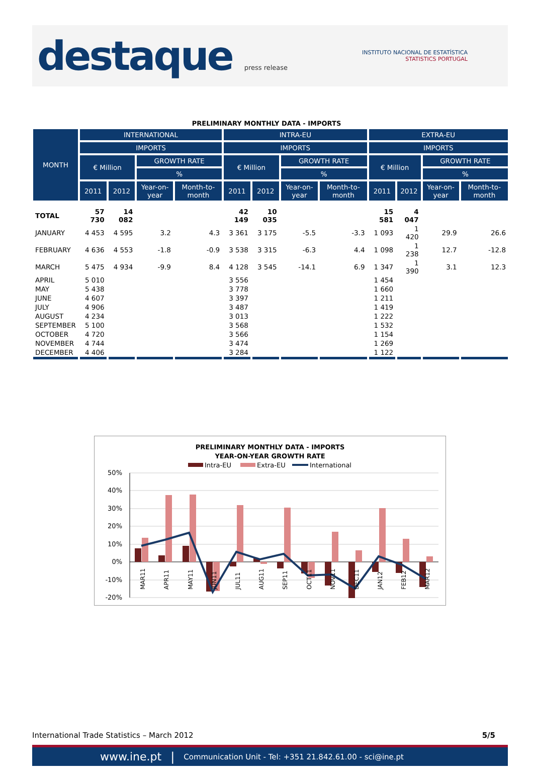destaque press release
INSTITUTO NACIONAL DE ESTATÍSTICA
STATISTICS PORTUGAL
PRELIMINARY MONTHLY DATA - IMPORTS
| MONTH | INTERNATIONAL | | | | INTRA-EU | | | | EXTRA-EU | | | |
| --- | --- | --- | --- | --- | --- | --- | --- | --- | --- | --- | --- | --- |
| | IMPORTS | | | | IMPORTS | | | | IMPORTS | | | |
| | € Million | | GROWTH RATE | | € Million | | GROWTH RATE | | € Million | | GROWTH RATE | |
| | | | % | | | | % | | | | % | |
| | 2011 | 2012 | Year-on-year | Month-to-month | 2011 | 2012 | Year-on-year | Month-to-month | 2011 | 2012 | Year-on-year | Month-to-month |
| TOTAL | 57 730 | 14 082 | | | 42 149 | 10 035 | | | 15 581 | 4 047 | | |
| JANUARY | 4 453 | 4 595 | 3.2 | 4.3 | 3 361 | 3 175 | -5.5 | -3.3 | 1 093 | 1 420 | 29.9 | 26.6 |
| FEBRUARY | 4 636 | 4 553 | -1.8 | -0.9 | 3 538 | 3 315 | -6.3 | 4.4 | 1 098 | 1 238 | 12.7 | -12.8 |
| MARCH | 5 475 | 4 934 | -9.9 | 8.4 | 4 128 | 3 545 | -14.1 | 6.9 | 1 347 | 1 390 | 3.1 | 12.3 |
| APRIL | 5 010 | | | | 3 556 | | | | 1 454 | | | |
| MAY | 5 438 | | | | 3 778 | | | | 1 660 | | | |
| JUNE | 4 607 | | | | 3 397 | | | | 1 211 | | | |
| JULY | 4 906 | | | | 3 487 | | | | 1 419 | | | |
| AUGUST | 4 234 | | | | 3 013 | | | | 1 222 | | | |
| SEPTEMBER | 5 100 | | | | 3 568 | | | | 1 532 | | | |
| OCTOBER | 4 720 | | | | 3 566 | | | | 1 154 | | | |
| NOVEMBER | 4 744 | | | | 3 474 | | | | 1 269 | | | |
| DECEMBER | 4 406 | | | | 3 284 | | | | 1 122 | | | |
PRELIMINARY MONTHLY DATA - IMPORTS
YEAR-ON-YEAR GROWTH RATE
Intra-EU
Extra-EU
International
50%
40%
30%
20%
10%
0%
-10%
-20%
MAR11
APR11
MAY11
JUN11
JUL11
AUG11
SEP11
OCT11
NOV11
DEC11
JAN12
FEB12
MAR12
International Trade Statistics – March 2012 5/5
www.ine.pt | Communication Unit - Tel: +351 21.842.61.00 - sci@ine.pt